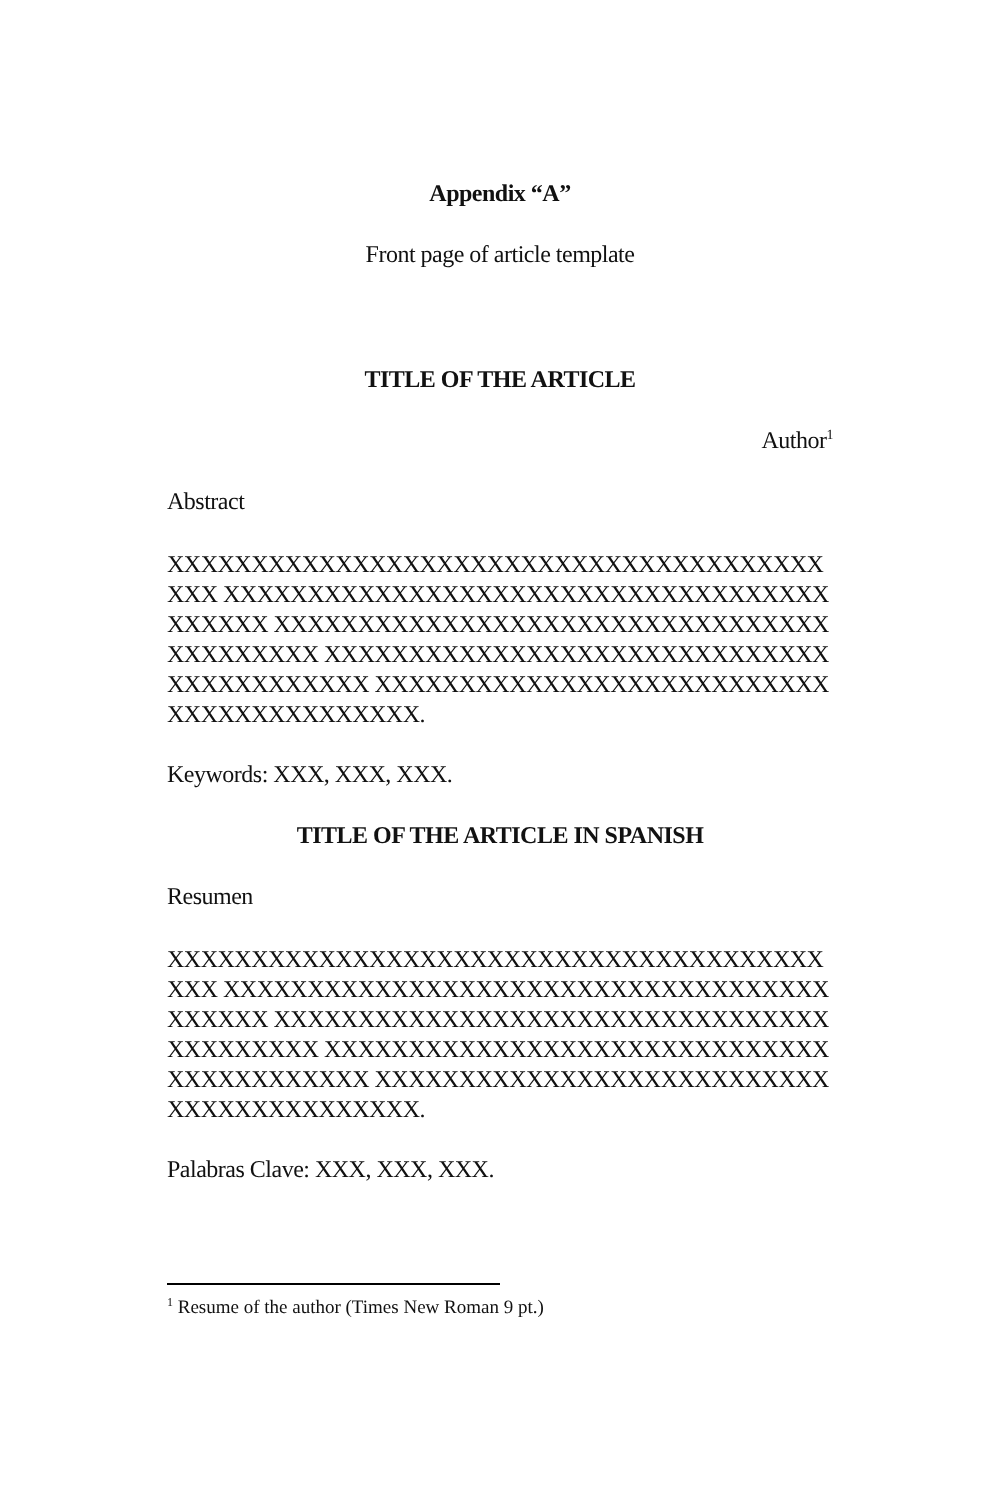Appendix “A”
Front page of article template
TITLE OF THE ARTICLE
Author<sup>1</sup>
Abstract
XXXXXXXXXXXXXXXXXXXXXXXXXXXXXXXXXXXXXXXXXX XXXXXXXXXXXXXXXXXXXXXXXXXXXXXXXXXXXXXXXXXX XXXXXXXXXXXXXXXXXXXXXXXXXXXXXXXXXXXXXXXXXX XXXXXXXXXXXXXXXXXXXXXXXXXXXXXXXXXXXXXXXXXX XXXXXXXXXXXXXXXXXXXXXXXXXXXXXXXXXXXXXXXXXX.
Keywords: XXX, XXX, XXX.
TITLE OF THE ARTICLE IN SPANISH
Resumen
XXXXXXXXXXXXXXXXXXXXXXXXXXXXXXXXXXXXXXXXXX XXXXXXXXXXXXXXXXXXXXXXXXXXXXXXXXXXXXXXXXXX XXXXXXXXXXXXXXXXXXXXXXXXXXXXXXXXXXXXXXXXXX XXXXXXXXXXXXXXXXXXXXXXXXXXXXXXXXXXXXXXXXXX XXXXXXXXXXXXXXXXXXXXXXXXXXXXXXXXXXXXXXXXXX.
Palabras Clave: XXX, XXX, XXX.
<sup>1</sup> Resume of the author (Times New Roman 9 pt.)